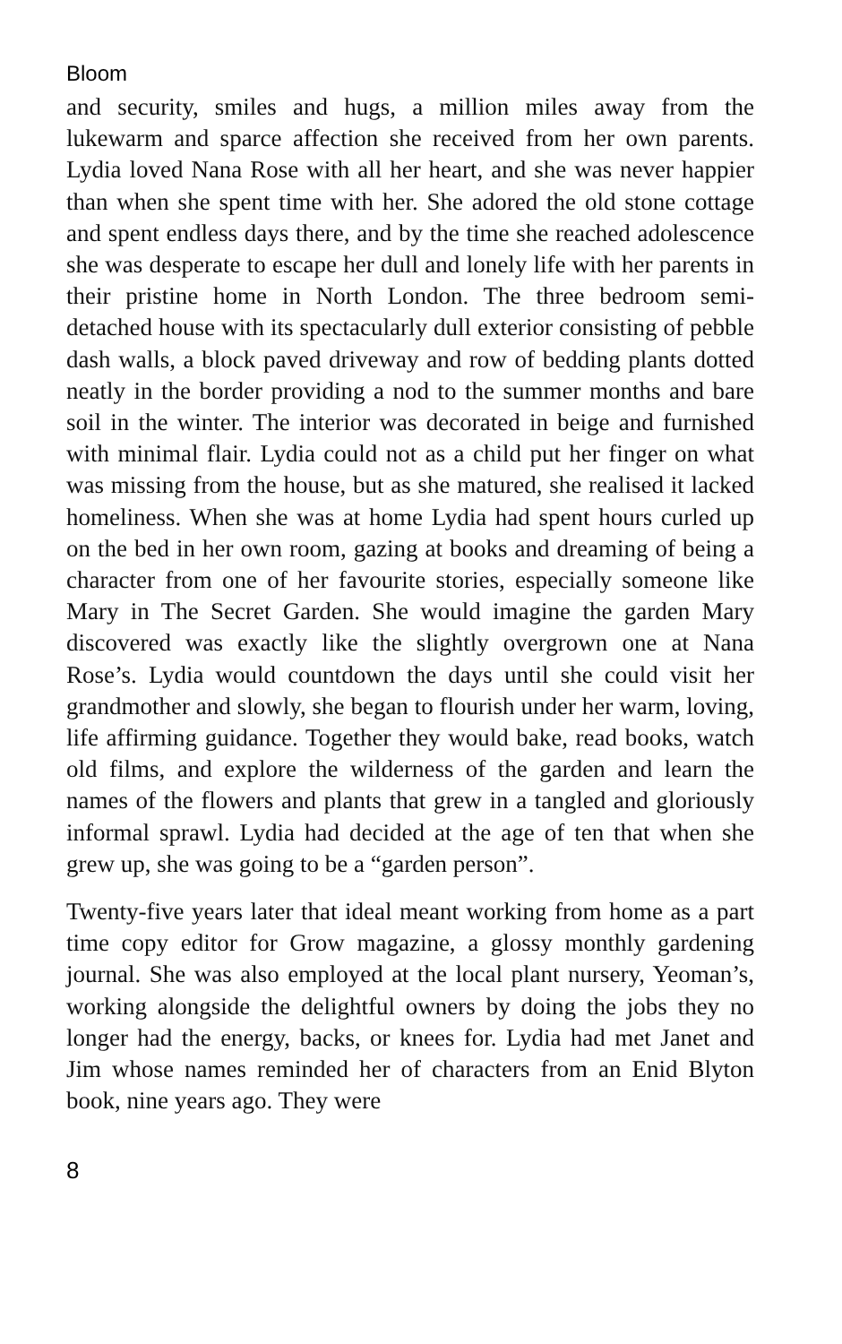Bloom
and security, smiles and hugs, a million miles away from the lukewarm and sparce affection she received from her own parents. Lydia loved Nana Rose with all her heart, and she was never happier than when she spent time with her. She adored the old stone cottage and spent endless days there, and by the time she reached adolescence she was desperate to escape her dull and lonely life with her parents in their pristine home in North London. The three bedroom semi-detached house with its spectacularly dull exterior consisting of pebble dash walls, a block paved driveway and row of bedding plants dotted neatly in the border providing a nod to the summer months and bare soil in the winter. The interior was decorated in beige and furnished with minimal flair. Lydia could not as a child put her finger on what was missing from the house, but as she matured, she realised it lacked homeliness. When she was at home Lydia had spent hours curled up on the bed in her own room, gazing at books and dreaming of being a character from one of her favourite stories, especially someone like Mary in The Secret Garden. She would imagine the garden Mary discovered was exactly like the slightly overgrown one at Nana Rose’s. Lydia would countdown the days until she could visit her grandmother and slowly, she began to flourish under her warm, loving, life affirming guidance. Together they would bake, read books, watch old films, and explore the wilderness of the garden and learn the names of the flowers and plants that grew in a tangled and gloriously informal sprawl. Lydia had decided at the age of ten that when she grew up, she was going to be a “garden person”.
Twenty-five years later that ideal meant working from home as a part time copy editor for Grow magazine, a glossy monthly gardening journal. She was also employed at the local plant nursery, Yeoman’s, working alongside the delightful owners by doing the jobs they no longer had the energy, backs, or knees for. Lydia had met Janet and Jim whose names reminded her of characters from an Enid Blyton book, nine years ago. They were
8